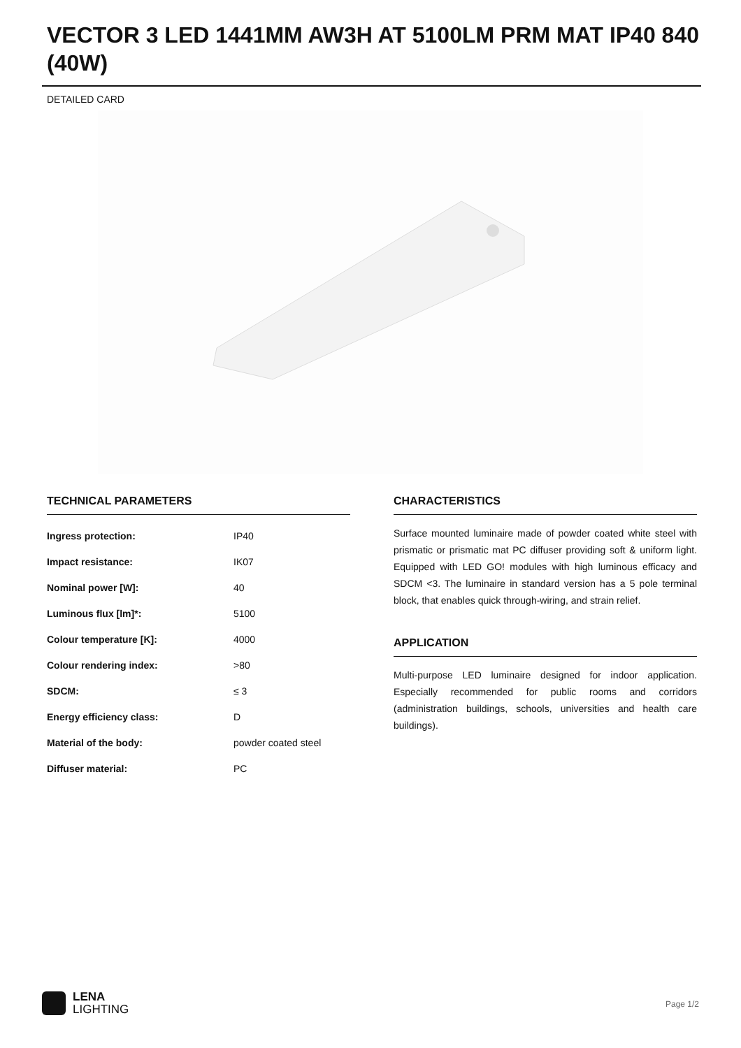VECTOR 3 LED 1441MM AW3H AT 5100LM PRM MAT IP40 840 (40W)
DETAILED CARD
TECHNICAL PARAMETERS
| Ingress protection: | IP40 |
| Impact resistance: | IK07 |
| Nominal power [W]: | 40 |
| Luminous flux [lm]*: | 5100 |
| Colour temperature [K]: | 4000 |
| Colour rendering index: | >80 |
| SDCM: | ≤ 3 |
| Energy efficiency class: | D |
| Material of the body: | powder coated steel |
| Diffuser material: | PC |
CHARACTERISTICS
Surface mounted luminaire made of powder coated white steel with prismatic or prismatic mat PC diffuser providing soft & uniform light. Equipped with LED GO! modules with high luminous efficacy and SDCM <3. The luminaire in standard version has a 5 pole terminal block, that enables quick through-wiring, and strain relief.
APPLICATION
Multi-purpose LED luminaire designed for indoor application. Especially recommended for public rooms and corridors (administration buildings, schools, universities and health care buildings).
LENA
LIGHTING
Page 1/2